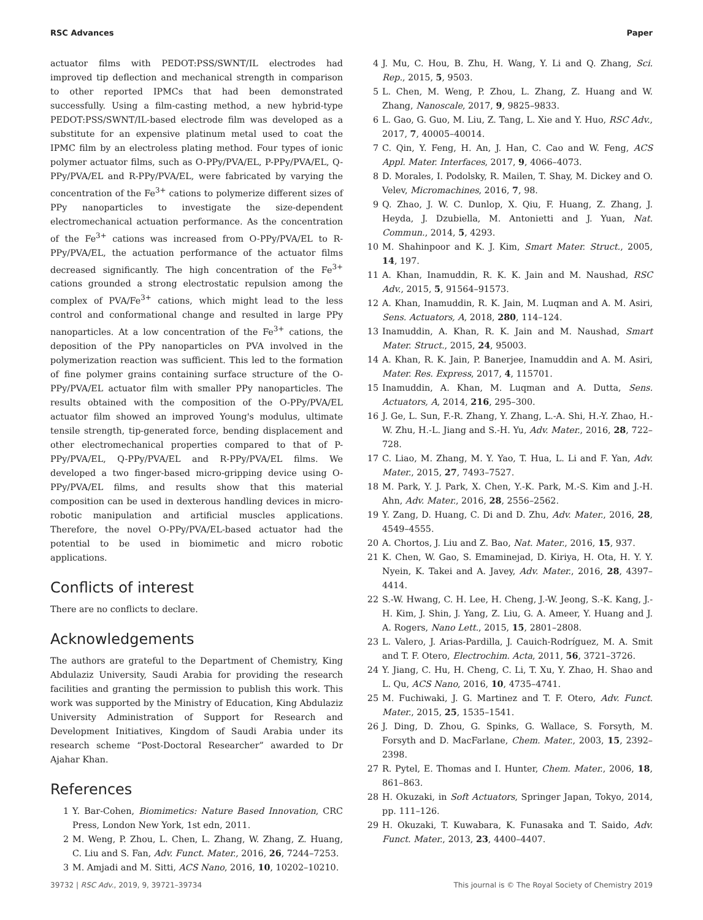RSC Advances Paper
actuator films with PEDOT:PSS/SWNT/IL electrodes had improved tip deflection and mechanical strength in comparison to other reported IPMCs that had been demonstrated successfully. Using a film-casting method, a new hybrid-type PEDOT:PSS/SWNT/IL-based electrode film was developed as a substitute for an expensive platinum metal used to coat the IPMC film by an electroless plating method. Four types of ionic polymer actuator films, such as O-PPy/PVA/EL, P-PPy/PVA/EL, Q-PPy/PVA/EL and R-PPy/PVA/EL, were fabricated by varying the concentration of the Fe<sup>3+</sup> cations to polymerize different sizes of PPy nanoparticles to investigate the size-dependent electromechanical actuation performance. As the concentration of the Fe<sup>3+</sup> cations was increased from O-PPy/PVA/EL to R-PPy/PVA/EL, the actuation performance of the actuator films decreased significantly. The high concentration of the Fe<sup>3+</sup> cations grounded a strong electrostatic repulsion among the complex of PVA/Fe<sup>3+</sup> cations, which might lead to the less control and conformational change and resulted in large PPy nanoparticles. At a low concentration of the Fe<sup>3+</sup> cations, the deposition of the PPy nanoparticles on PVA involved in the polymerization reaction was sufficient. This led to the formation of fine polymer grains containing surface structure of the O-PPy/PVA/EL actuator film with smaller PPy nanoparticles. The results obtained with the composition of the O-PPy/PVA/EL actuator film showed an improved Young's modulus, ultimate tensile strength, tip-generated force, bending displacement and other electromechanical properties compared to that of P-PPy/PVA/EL, Q-PPy/PVA/EL and R-PPy/PVA/EL films. We developed a two finger-based micro-gripping device using O-PPy/PVA/EL films, and results show that this material composition can be used in dexterous handling devices in micro-robotic manipulation and artificial muscles applications. Therefore, the novel O-PPy/PVA/EL-based actuator had the potential to be used in biomimetic and micro robotic applications.
Conflicts of interest
There are no conflicts to declare.
Acknowledgements
The authors are grateful to the Department of Chemistry, King Abdulaziz University, Saudi Arabia for providing the research facilities and granting the permission to publish this work. This work was supported by the Ministry of Education, King Abdulaziz University Administration of Support for Research and Development Initiatives, Kingdom of Saudi Arabia under its research scheme “Post-Doctoral Researcher” awarded to Dr Ajahar Khan.
References
1 Y. Bar-Cohen, Biomimetics: Nature Based Innovation, CRC Press, London New York, 1st edn, 2011.
2 M. Weng, P. Zhou, L. Chen, L. Zhang, W. Zhang, Z. Huang, C. Liu and S. Fan, Adv. Funct. Mater., 2016, 26, 7244–7253.
3 M. Amjadi and M. Sitti, ACS Nano, 2016, 10, 10202–10210.
4 J. Mu, C. Hou, B. Zhu, H. Wang, Y. Li and Q. Zhang, Sci. Rep., 2015, 5, 9503.
5 L. Chen, M. Weng, P. Zhou, L. Zhang, Z. Huang and W. Zhang, Nanoscale, 2017, 9, 9825–9833.
6 L. Gao, G. Guo, M. Liu, Z. Tang, L. Xie and Y. Huo, RSC Adv., 2017, 7, 40005–40014.
7 C. Qin, Y. Feng, H. An, J. Han, C. Cao and W. Feng, ACS Appl. Mater. Interfaces, 2017, 9, 4066–4073.
8 D. Morales, I. Podolsky, R. Mailen, T. Shay, M. Dickey and O. Velev, Micromachines, 2016, 7, 98.
9 Q. Zhao, J. W. C. Dunlop, X. Qiu, F. Huang, Z. Zhang, J. Heyda, J. Dzubiella, M. Antonietti and J. Yuan, Nat. Commun., 2014, 5, 4293.
10 M. Shahinpoor and K. J. Kim, Smart Mater. Struct., 2005, 14, 197.
11 A. Khan, Inamuddin, R. K. K. Jain and M. Naushad, RSC Adv., 2015, 5, 91564–91573.
12 A. Khan, Inamuddin, R. K. Jain, M. Luqman and A. M. Asiri, Sens. Actuators, A, 2018, 280, 114–124.
13 Inamuddin, A. Khan, R. K. Jain and M. Naushad, Smart Mater. Struct., 2015, 24, 95003.
14 A. Khan, R. K. Jain, P. Banerjee, Inamuddin and A. M. Asiri, Mater. Res. Express, 2017, 4, 115701.
15 Inamuddin, A. Khan, M. Luqman and A. Dutta, Sens. Actuators, A, 2014, 216, 295–300.
16 J. Ge, L. Sun, F.-R. Zhang, Y. Zhang, L.-A. Shi, H.-Y. Zhao, H.-W. Zhu, H.-L. Jiang and S.-H. Yu, Adv. Mater., 2016, 28, 722–728.
17 C. Liao, M. Zhang, M. Y. Yao, T. Hua, L. Li and F. Yan, Adv. Mater., 2015, 27, 7493–7527.
18 M. Park, Y. J. Park, X. Chen, Y.-K. Park, M.-S. Kim and J.-H. Ahn, Adv. Mater., 2016, 28, 2556–2562.
19 Y. Zang, D. Huang, C. Di and D. Zhu, Adv. Mater., 2016, 28, 4549–4555.
20 A. Chortos, J. Liu and Z. Bao, Nat. Mater., 2016, 15, 937.
21 K. Chen, W. Gao, S. Emaminejad, D. Kiriya, H. Ota, H. Y. Y. Nyein, K. Takei and A. Javey, Adv. Mater., 2016, 28, 4397–4414.
22 S.-W. Hwang, C. H. Lee, H. Cheng, J.-W. Jeong, S.-K. Kang, J.-H. Kim, J. Shin, J. Yang, Z. Liu, G. A. Ameer, Y. Huang and J. A. Rogers, Nano Lett., 2015, 15, 2801–2808.
23 L. Valero, J. Arias-Pardilla, J. Cauich-Rodríguez, M. A. Smit and T. F. Otero, Electrochim. Acta, 2011, 56, 3721–3726.
24 Y. Jiang, C. Hu, H. Cheng, C. Li, T. Xu, Y. Zhao, H. Shao and L. Qu, ACS Nano, 2016, 10, 4735–4741.
25 M. Fuchiwaki, J. G. Martinez and T. F. Otero, Adv. Funct. Mater., 2015, 25, 1535–1541.
26 J. Ding, D. Zhou, G. Spinks, G. Wallace, S. Forsyth, M. Forsyth and D. MacFarlane, Chem. Mater., 2003, 15, 2392–2398.
27 R. Pytel, E. Thomas and I. Hunter, Chem. Mater., 2006, 18, 861–863.
28 H. Okuzaki, in Soft Actuators, Springer Japan, Tokyo, 2014, pp. 111–126.
29 H. Okuzaki, T. Kuwabara, K. Funasaka and T. Saido, Adv. Funct. Mater., 2013, 23, 4400–4407.
39732 | RSC Adv., 2019, 9, 39721–39734 This journal is © The Royal Society of Chemistry 2019